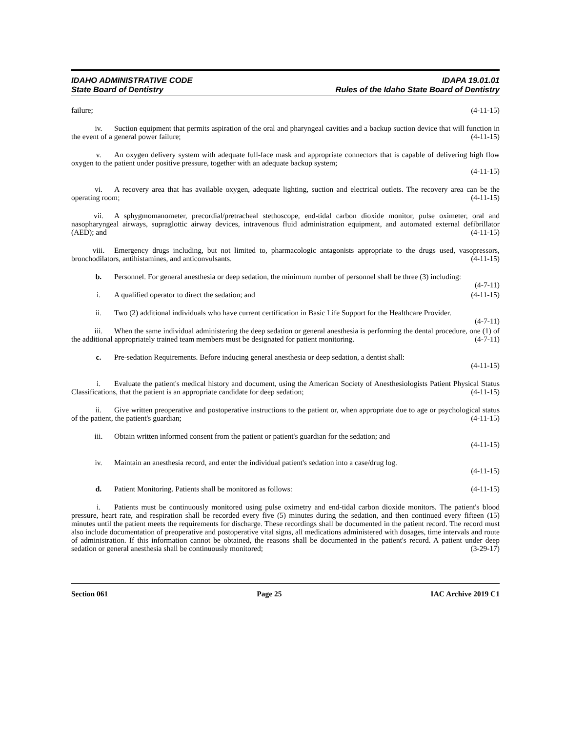IDAHO ADMINISTRATIVE CODE
State Board of Dentistry
IDAPA 19.01.01
Rules of the Idaho State Board of Dentistry
failure; (4-11-15)
iv. Suction equipment that permits aspiration of the oral and pharyngeal cavities and a backup suction device that will function in the event of a general power failure; (4-11-15)
v. An oxygen delivery system with adequate full-face mask and appropriate connectors that is capable of delivering high flow oxygen to the patient under positive pressure, together with an adequate backup system;
(4-11-15)
vi. A recovery area that has available oxygen, adequate lighting, suction and electrical outlets. The recovery area can be the operating room; (4-11-15)
vii. A sphygmomanometer, precordial/pretracheal stethoscope, end-tidal carbon dioxide monitor, pulse oximeter, oral and nasopharyngeal airways, supraglottic airway devices, intravenous fluid administration equipment, and automated external defibrillator (AED); and (4-11-15)
viii. Emergency drugs including, but not limited to, pharmacologic antagonists appropriate to the drugs used, vasopressors, bronchodilators, antihistamines, and anticonvulsants. (4-11-15)
b. Personnel. For general anesthesia or deep sedation, the minimum number of personnel shall be three (3) including: (4-7-11)
i. A qualified operator to direct the sedation; and (4-11-15)
ii. Two (2) additional individuals who have current certification in Basic Life Support for the Healthcare Provider. (4-7-11)
iii. When the same individual administering the deep sedation or general anesthesia is performing the dental procedure, one (1) of the additional appropriately trained team members must be designated for patient monitoring. (4-7-11)
c. Pre-sedation Requirements. Before inducing general anesthesia or deep sedation, a dentist shall:
(4-11-15)
i. Evaluate the patient's medical history and document, using the American Society of Anesthesiologists Patient Physical Status Classifications, that the patient is an appropriate candidate for deep sedation; (4-11-15)
ii. Give written preoperative and postoperative instructions to the patient or, when appropriate due to age or psychological status of the patient, the patient's guardian; (4-11-15)
iii. Obtain written informed consent from the patient or patient's guardian for the sedation; and
(4-11-15)
iv. Maintain an anesthesia record, and enter the individual patient's sedation into a case/drug log.
(4-11-15)
d. Patient Monitoring. Patients shall be monitored as follows: (4-11-15)
i. Patients must be continuously monitored using pulse oximetry and end-tidal carbon dioxide monitors. The patient's blood pressure, heart rate, and respiration shall be recorded every five (5) minutes during the sedation, and then continued every fifteen (15) minutes until the patient meets the requirements for discharge. These recordings shall be documented in the patient record. The record must also include documentation of preoperative and postoperative vital signs, all medications administered with dosages, time intervals and route of administration. If this information cannot be obtained, the reasons shall be documented in the patient's record. A patient under deep sedation or general anesthesia shall be continuously monitored; (3-29-17)
Section 061 Page 25 IAC Archive 2019 C1